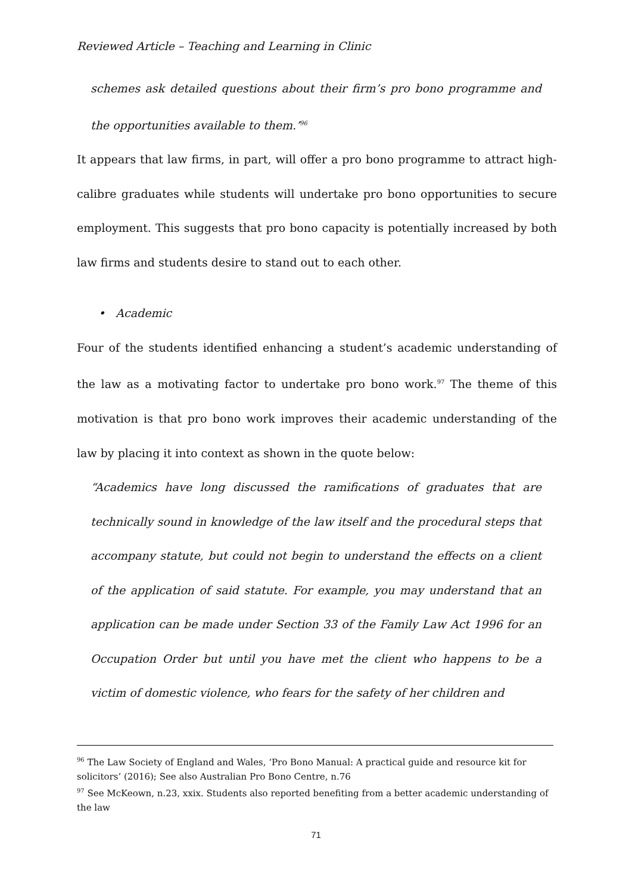Reviewed Article – Teaching and Learning in Clinic
schemes ask detailed questions about their firm’s pro bono programme and the opportunities available to them.’<sup>96</sup>
It appears that law firms, in part, will offer a pro bono programme to attract high-calibre graduates while students will undertake pro bono opportunities to secure employment. This suggests that pro bono capacity is potentially increased by both law firms and students desire to stand out to each other.
• Academic
Four of the students identified enhancing a student’s academic understanding of the law as a motivating factor to undertake pro bono work.<sup>97</sup> The theme of this motivation is that pro bono work improves their academic understanding of the law by placing it into context as shown in the quote below:
“Academics have long discussed the ramifications of graduates that are technically sound in knowledge of the law itself and the procedural steps that accompany statute, but could not begin to understand the effects on a client of the application of said statute. For example, you may understand that an application can be made under Section 33 of the Family Law Act 1996 for an Occupation Order but until you have met the client who happens to be a victim of domestic violence, who fears for the safety of her children and
<sup>96</sup> The Law Society of England and Wales, ‘Pro Bono Manual: A practical guide and resource kit for solicitors’ (2016); See also Australian Pro Bono Centre, n.76
<sup>97</sup> See McKeown, n.23, xxix. Students also reported benefiting from a better academic understanding of the law
71